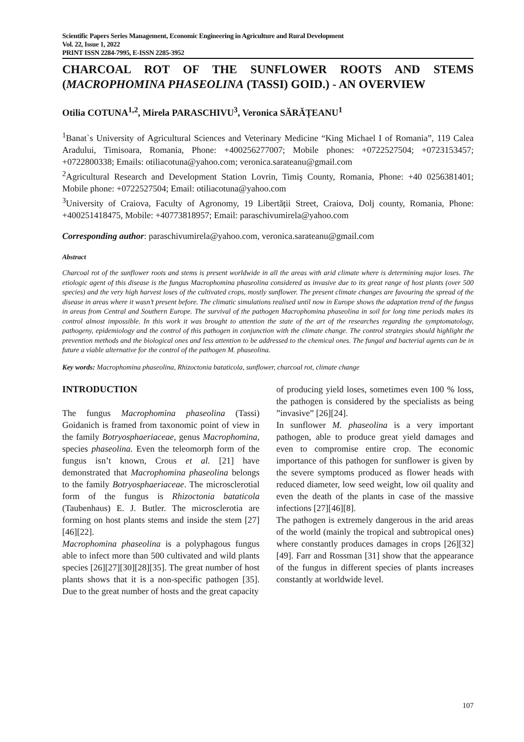Scientific Papers Series Management, Economic Engineering in Agriculture and Rural Development
Vol. 22, Issue 1, 2022
PRINT ISSN 2284-7995, E-ISSN 2285-3952
CHARCOAL ROT OF THE SUNFLOWER ROOTS AND STEMS (MACROPHOMINA PHASEOLINA (TASSI) GOID.) - AN OVERVIEW
Otilia COTUNA<sup>1,2</sup>, Mirela PARASCHIVU<sup>3</sup>, Veronica SĂRĂȚEANU<sup>1</sup>
<sup>1</sup> Banat`s University of Agricultural Sciences and Veterinary Medicine “King Michael I of Romania”, 119 Calea Aradului, Timisoara, Romania, Phone: +400256277007; Mobile phones: +0722527504; +0723153457; +0722800338; Emails: otiliacotuna@yahoo.com; veronica.sarateanu@gmail.com
<sup>2</sup> Agricultural Research and Development Station Lovrin, Timiş County, Romania, Phone: +40 0256381401; Mobile phone: +0722527504; Email: otiliacotuna@yahoo.com
<sup>3</sup> University of Craiova, Faculty of Agronomy, 19 Libertății Street, Craiova, Dolj county, Romania, Phone: +400251418475, Mobile: +40773818957; Email: paraschivumirela@yahoo.com
Corresponding author: paraschivumirela@yahoo.com, veronica.sarateanu@gmail.com
Abstract
Charcoal rot of the sunflower roots and stems is present worldwide in all the areas with arid climate where is determining major loses. The etiologic agent of this disease is the fungus Macrophomina phaseolina considered as invasive due to its great range of host plants (over 500 species) and the very high harvest loses of the cultivated crops, mostly sunflower. The present climate changes are favouring the spread of the disease in areas where it wasn’t present before. The climatic simulations realised until now in Europe shows the adaptation trend of the fungus in areas from Central and Southern Europe. The survival of the pathogen Macrophomina phaseolina in soil for long time periods makes its control almost impossible. In this work it was brought to attention the state of the art of the researches regarding the symptomatology, pathogeny, epidemiology and the control of this pathogen in conjunction with the climate change. The control strategies should highlight the prevention methods and the biological ones and less attention to be addressed to the chemical ones. The fungal and bacterial agents can be in future a viable alternative for the control of the pathogen M. phaseolina.
Key words: Macrophomina phaseolina, Rhizoctonia bataticola, sunflower, charcoal rot, climate change
INTRODUCTION
The fungus Macrophomina phaseolina (Tassi) Goidanich is framed from taxonomic point of view in the family Botryosphaeriaceae, genus Macrophomina, species phaseolina. Even the teleomorph form of the fungus isn’t known, Crous et al. [21] have demonstrated that Macrophomina phaseolina belongs to the family Botryosphaeriaceae. The microsclerotial form of the fungus is Rhizoctonia bataticola (Taubenhaus) E. J. Butler. The microsclerotia are forming on host plants stems and inside the stem [27][46][22].
Macrophomina phaseolina is a polyphagous fungus able to infect more than 500 cultivated and wild plants species [26][27][30][28][35]. The great number of host plants shows that it is a non-specific pathogen [35]. Due to the great number of hosts and the great capacity
of producing yield loses, sometimes even 100 % loss, the pathogen is considered by the specialists as being ”invasive” [26][24].
In sunflower M. phaseolina is a very important pathogen, able to produce great yield damages and even to compromise entire crop. The economic importance of this pathogen for sunflower is given by the severe symptoms produced as flower heads with reduced diameter, low seed weight, low oil quality and even the death of the plants in case of the massive infections [27][46][8].
The pathogen is extremely dangerous in the arid areas of the world (mainly the tropical and subtropical ones) where constantly produces damages in crops [26][32][49]. Farr and Rossman [31] show that the appearance of the fungus in different species of plants increases constantly at worldwide level.
107